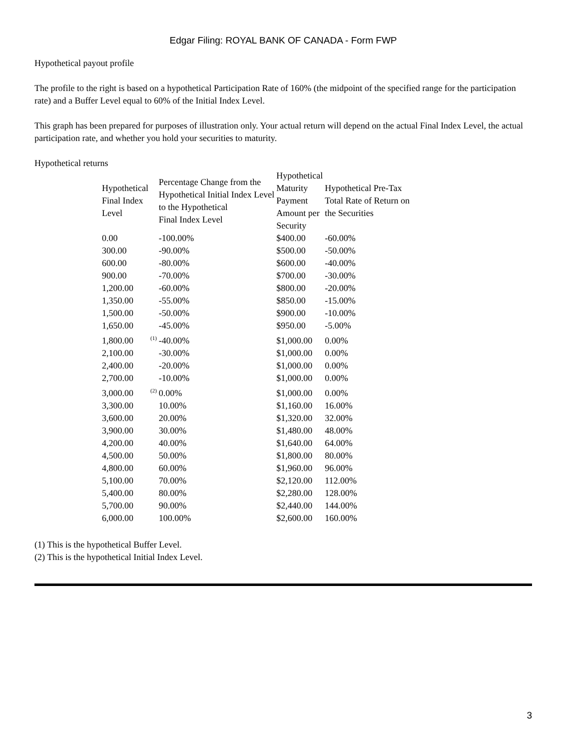Edgar Filing: ROYAL BANK OF CANADA - Form FWP
Hypothetical payout profile
The profile to the right is based on a hypothetical Participation Rate of 160% (the midpoint of the specified range for the participation rate) and a Buffer Level equal to 60% of the Initial Index Level.
This graph has been prepared for purposes of illustration only. Your actual return will depend on the actual Final Index Level, the actual participation rate, and whether you hold your securities to maturity.
Hypothetical returns
| Hypothetical Final Index Level | | Percentage Change from the Hypothetical Initial Index Level to the Hypothetical Final Index Level | Hypothetical Maturity Payment Amount per Security | Hypothetical Pre-Tax Total Rate of Return on the Securities |
| --- | --- | --- | --- | --- |
| 0.00 | | -100.00% | $400.00 | -60.00% |
| 300.00 | | -90.00% | $500.00 | -50.00% |
| 600.00 | | -80.00% | $600.00 | -40.00% |
| 900.00 | | -70.00% | $700.00 | -30.00% |
| 1,200.00 | | -60.00% | $800.00 | -20.00% |
| 1,350.00 | | -55.00% | $850.00 | -15.00% |
| 1,500.00 | | -50.00% | $900.00 | -10.00% |
| 1,650.00 | | -45.00% | $950.00 | -5.00% |
| 1,800.00 | <sup>(1)</sup> | -40.00% | $1,000.00 | 0.00% |
| 2,100.00 | | -30.00% | $1,000.00 | 0.00% |
| 2,400.00 | | -20.00% | $1,000.00 | 0.00% |
| 2,700.00 | | -10.00% | $1,000.00 | 0.00% |
| 3,000.00 | <sup>(2)</sup> | 0.00% | $1,000.00 | 0.00% |
| 3,300.00 | | 10.00% | $1,160.00 | 16.00% |
| 3,600.00 | | 20.00% | $1,320.00 | 32.00% |
| 3,900.00 | | 30.00% | $1,480.00 | 48.00% |
| 4,200.00 | | 40.00% | $1,640.00 | 64.00% |
| 4,500.00 | | 50.00% | $1,800.00 | 80.00% |
| 4,800.00 | | 60.00% | $1,960.00 | 96.00% |
| 5,100.00 | | 70.00% | $2,120.00 | 112.00% |
| 5,400.00 | | 80.00% | $2,280.00 | 128.00% |
| 5,700.00 | | 90.00% | $2,440.00 | 144.00% |
| 6,000.00 | | 100.00% | $2,600.00 | 160.00% |
(1) This is the hypothetical Buffer Level.
(2) This is the hypothetical Initial Index Level.
3